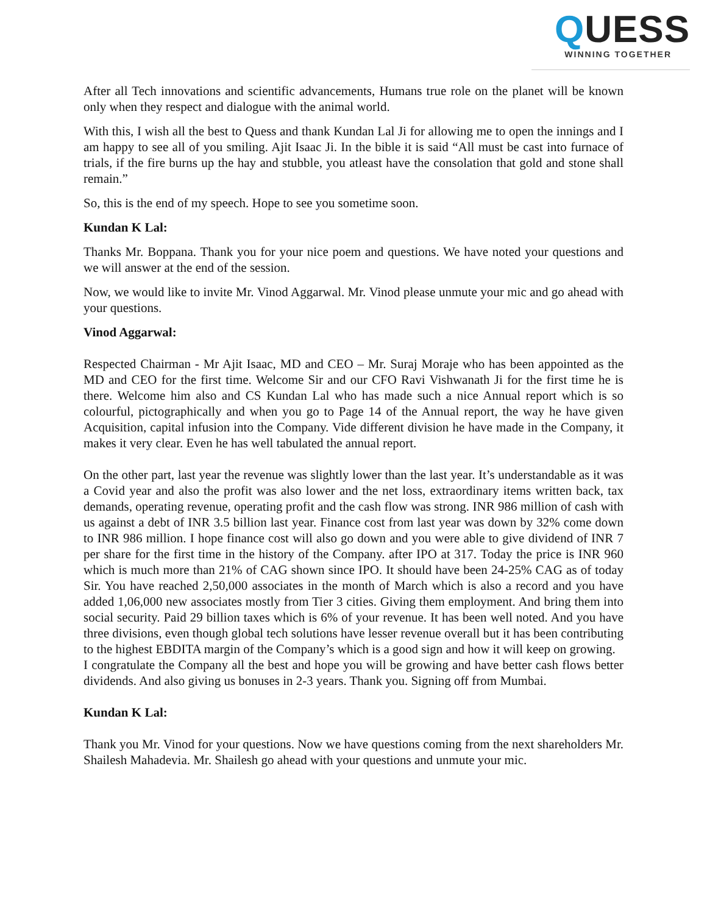QUESS
WINNING TOGETHER
After all Tech innovations and scientific advancements, Humans true role on the planet will be known only when they respect and dialogue with the animal world.
With this, I wish all the best to Quess and thank Kundan Lal Ji for allowing me to open the innings and I am happy to see all of you smiling. Ajit Isaac Ji. In the bible it is said “All must be cast into furnace of trials, if the fire burns up the hay and stubble, you atleast have the consolation that gold and stone shall remain.”
So, this is the end of my speech. Hope to see you sometime soon.
Kundan K Lal:
Thanks Mr. Boppana. Thank you for your nice poem and questions. We have noted your questions and we will answer at the end of the session.
Now, we would like to invite Mr. Vinod Aggarwal. Mr. Vinod please unmute your mic and go ahead with your questions.
Vinod Aggarwal:
Respected Chairman - Mr Ajit Isaac, MD and CEO – Mr. Suraj Moraje who has been appointed as the MD and CEO for the first time. Welcome Sir and our CFO Ravi Vishwanath Ji for the first time he is there. Welcome him also and CS Kundan Lal who has made such a nice Annual report which is so colourful, pictographically and when you go to Page 14 of the Annual report, the way he have given Acquisition, capital infusion into the Company. Vide different division he have made in the Company, it makes it very clear. Even he has well tabulated the annual report.
On the other part, last year the revenue was slightly lower than the last year. It’s understandable as it was a Covid year and also the profit was also lower and the net loss, extraordinary items written back, tax demands, operating revenue, operating profit and the cash flow was strong. INR 986 million of cash with us against a debt of INR 3.5 billion last year. Finance cost from last year was down by 32% come down to INR 986 million. I hope finance cost will also go down and you were able to give dividend of INR 7 per share for the first time in the history of the Company. after IPO at 317. Today the price is INR 960 which is much more than 21% of CAG shown since IPO. It should have been 24-25% CAG as of today Sir. You have reached 2,50,000 associates in the month of March which is also a record and you have added 1,06,000 new associates mostly from Tier 3 cities. Giving them employment. And bring them into social security. Paid 29 billion taxes which is 6% of your revenue. It has been well noted. And you have three divisions, even though global tech solutions have lesser revenue overall but it has been contributing to the highest EBDITA margin of the Company’s which is a good sign and how it will keep on growing.
I congratulate the Company all the best and hope you will be growing and have better cash flows better dividends. And also giving us bonuses in 2-3 years. Thank you. Signing off from Mumbai.
Kundan K Lal:
Thank you Mr. Vinod for your questions. Now we have questions coming from the next shareholders Mr. Shailesh Mahadevia. Mr. Shailesh go ahead with your questions and unmute your mic.